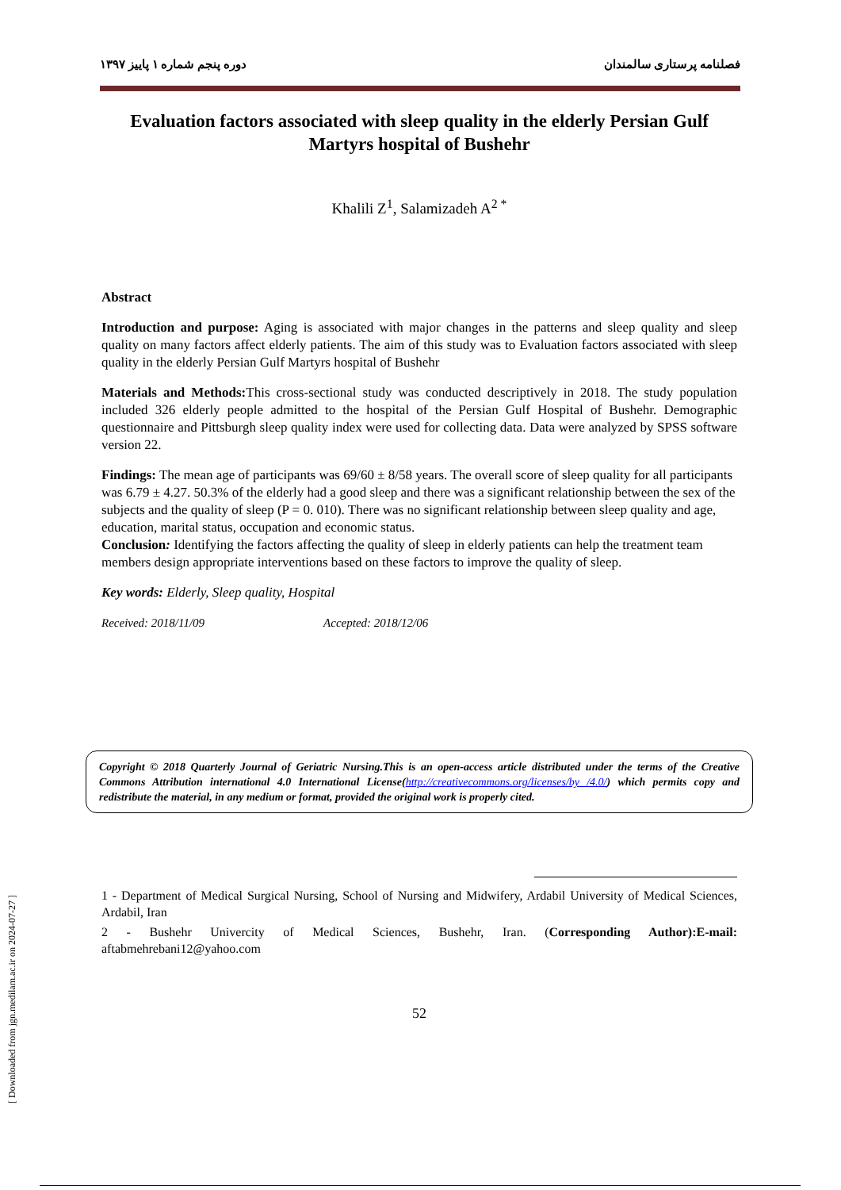[ Downloaded from jgn.medilam.ac.ir on 2024-07-27 ]
فصلنامه پرستاری سالمندان دوره پنجم شماره ۱ پاییز ۱۳۹۷
Evaluation factors associated with sleep quality in the elderly Persian Gulf Martyrs hospital of Bushehr
Khalili Z<sup>1</sup>, Salamizadeh A<sup>2 *</sup>
Abstract
Introduction and purpose: Aging is associated with major changes in the patterns and sleep quality and sleep quality on many factors affect elderly patients. The aim of this study was to Evaluation factors associated with sleep quality in the elderly Persian Gulf Martyrs hospital of Bushehr
Materials and Methods: This cross-sectional study was conducted descriptively in 2018. The study population included 326 elderly people admitted to the hospital of the Persian Gulf Hospital of Bushehr. Demographic questionnaire and Pittsburgh sleep quality index were used for collecting data. Data were analyzed by SPSS software version 22.
Findings: The mean age of participants was 69/60 ± 8/58 years. The overall score of sleep quality for all participants was 6.79 ± 4.27. 50.3% of the elderly had a good sleep and there was a significant relationship between the sex of the subjects and the quality of sleep (P = 0. 010). There was no significant relationship between sleep quality and age, education, marital status, occupation and economic status.
Conclusion: Identifying the factors affecting the quality of sleep in elderly patients can help the treatment team members design appropriate interventions based on these factors to improve the quality of sleep.
Key words: Elderly, Sleep quality, Hospital
Received: 2018/11/09 Accepted: 2018/12/06
Copyright © 2018 Quarterly Journal of Geriatric Nursing.This is an open-access article distributed under the terms of the Creative Commons Attribution international 4.0 International License(http://creativecommons.org/licenses/by /4.0/) which permits copy and redistribute the material, in any medium or format, provided the original work is properly cited.
1 - Department of Medical Surgical Nursing, School of Nursing and Midwifery, Ardabil University of Medical Sciences, Ardabil, Iran
2 - Bushehr Univercity of Medical Sciences, Bushehr, Iran. (Corresponding Author):E-mail: aftabmehrebani12@yahoo.com
52